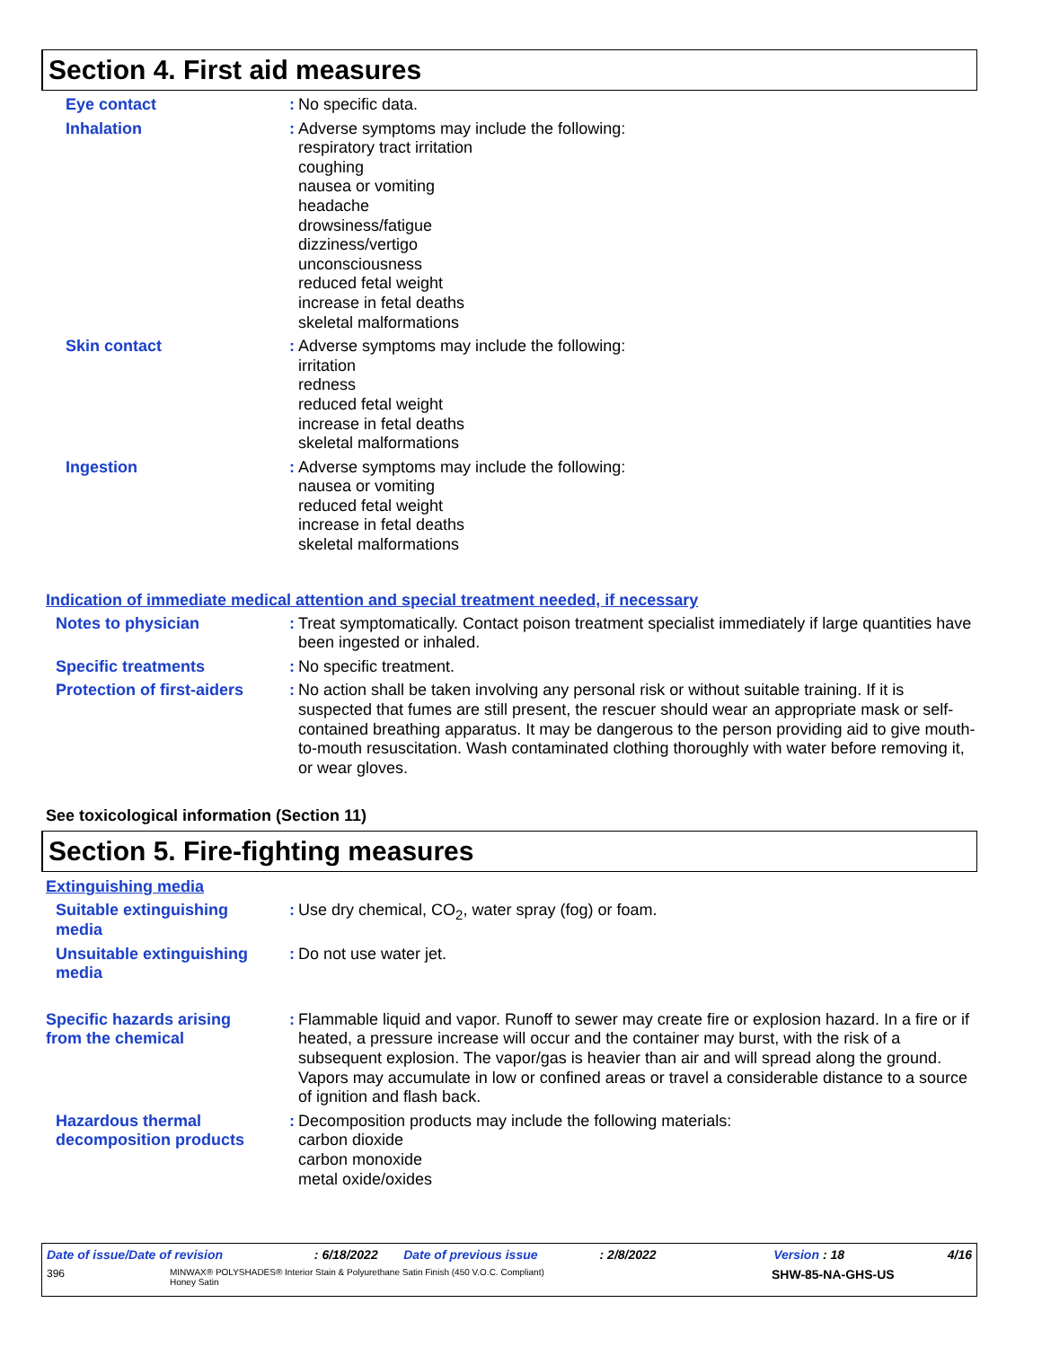Section 4. First aid measures
Eye contact : No specific data.
Inhalation : Adverse symptoms may include the following:
respiratory tract irritation
coughing
nausea or vomiting
headache
drowsiness/fatigue
dizziness/vertigo
unconsciousness
reduced fetal weight
increase in fetal deaths
skeletal malformations
Skin contact : Adverse symptoms may include the following:
irritation
redness
reduced fetal weight
increase in fetal deaths
skeletal malformations
Ingestion : Adverse symptoms may include the following:
nausea or vomiting
reduced fetal weight
increase in fetal deaths
skeletal malformations
Indication of immediate medical attention and special treatment needed, if necessary
Notes to physician : Treat symptomatically. Contact poison treatment specialist immediately if large quantities have been ingested or inhaled.
Specific treatments : No specific treatment.
Protection of first-aiders
: No action shall be taken involving any personal risk or without suitable training. If it is suspected that fumes are still present, the rescuer should wear an appropriate mask or self-contained breathing apparatus. It may be dangerous to the person providing aid to give mouth-to-mouth resuscitation. Wash contaminated clothing thoroughly with water before removing it, or wear gloves.
See toxicological information (Section 11)
Section 5. Fire-fighting measures
Extinguishing media
Suitable extinguishing media
: Use dry chemical, CO<sub>2</sub>, water spray (fog) or foam.
Unsuitable extinguishing media
: Do not use water jet.
Specific hazards arising from the chemical
: Flammable liquid and vapor. Runoff to sewer may create fire or explosion hazard. In a fire or if heated, a pressure increase will occur and the container may burst, with the risk of a subsequent explosion. The vapor/gas is heavier than air and will spread along the ground. Vapors may accumulate in low or confined areas or travel a considerable distance to a source of ignition and flash back.
Hazardous thermal decomposition products
: Decomposition products may include the following materials:
carbon dioxide
carbon monoxide
metal oxide/oxides
Date of issue/Date of revision: 6/18/2022 Date of previous issue: 2/8/2022 Version : 18 4/16
396 MINWAX® POLYSHADES® Interior Stain & Polyurethane Satin Finish (450 V.O.C. Compliant)
Honey Satin SHW-85-NA-GHS-US